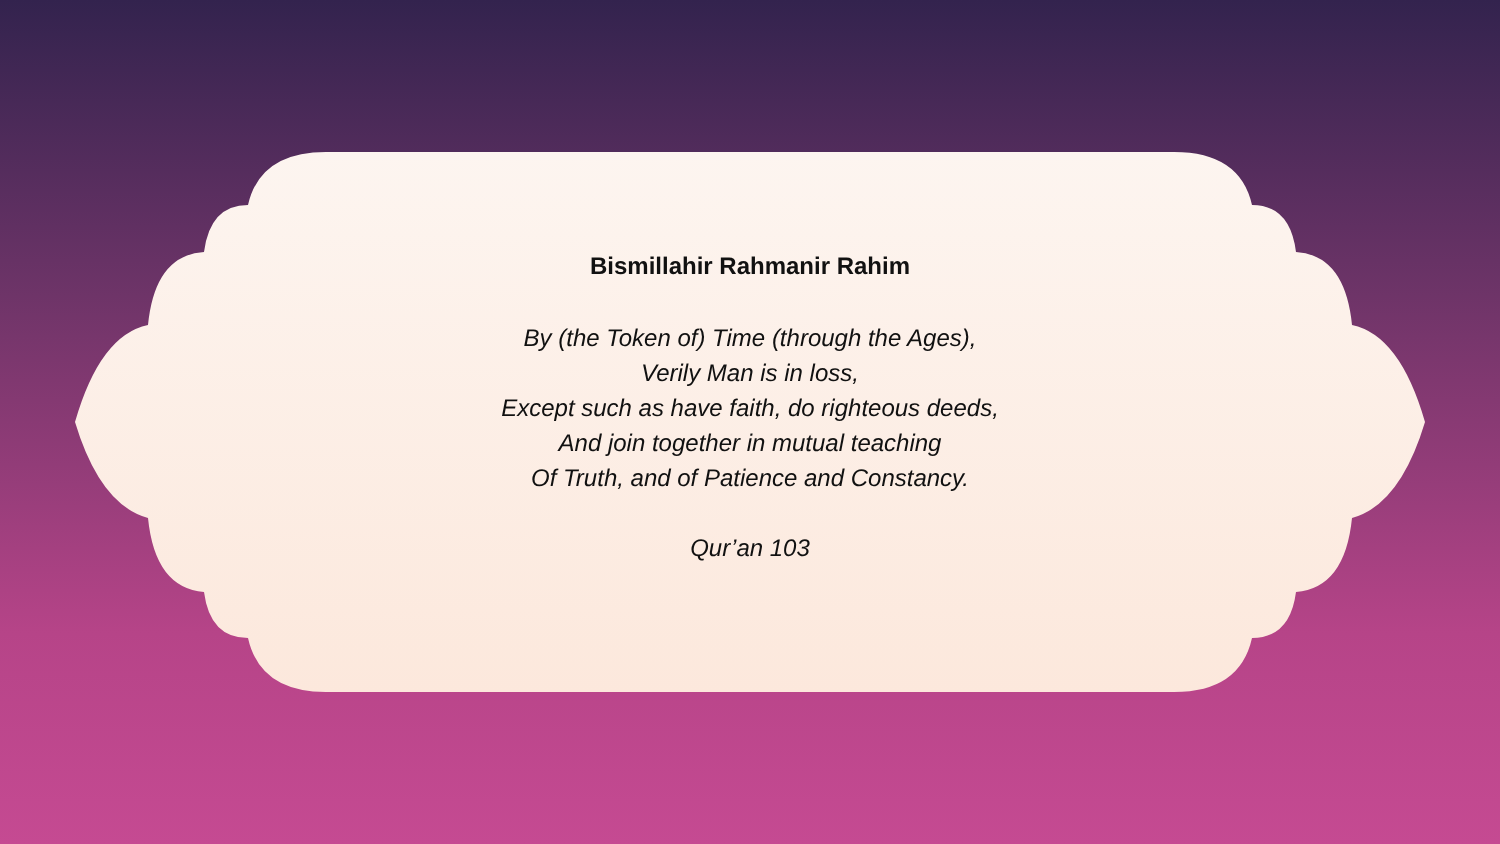Bismillahir Rahmanir Rahim
By (the Token of) Time (through the Ages),
Verily Man is in loss,
Except such as have faith, do righteous deeds,
And join together in mutual teaching
Of Truth, and of Patience and Constancy.
Qur’an 103